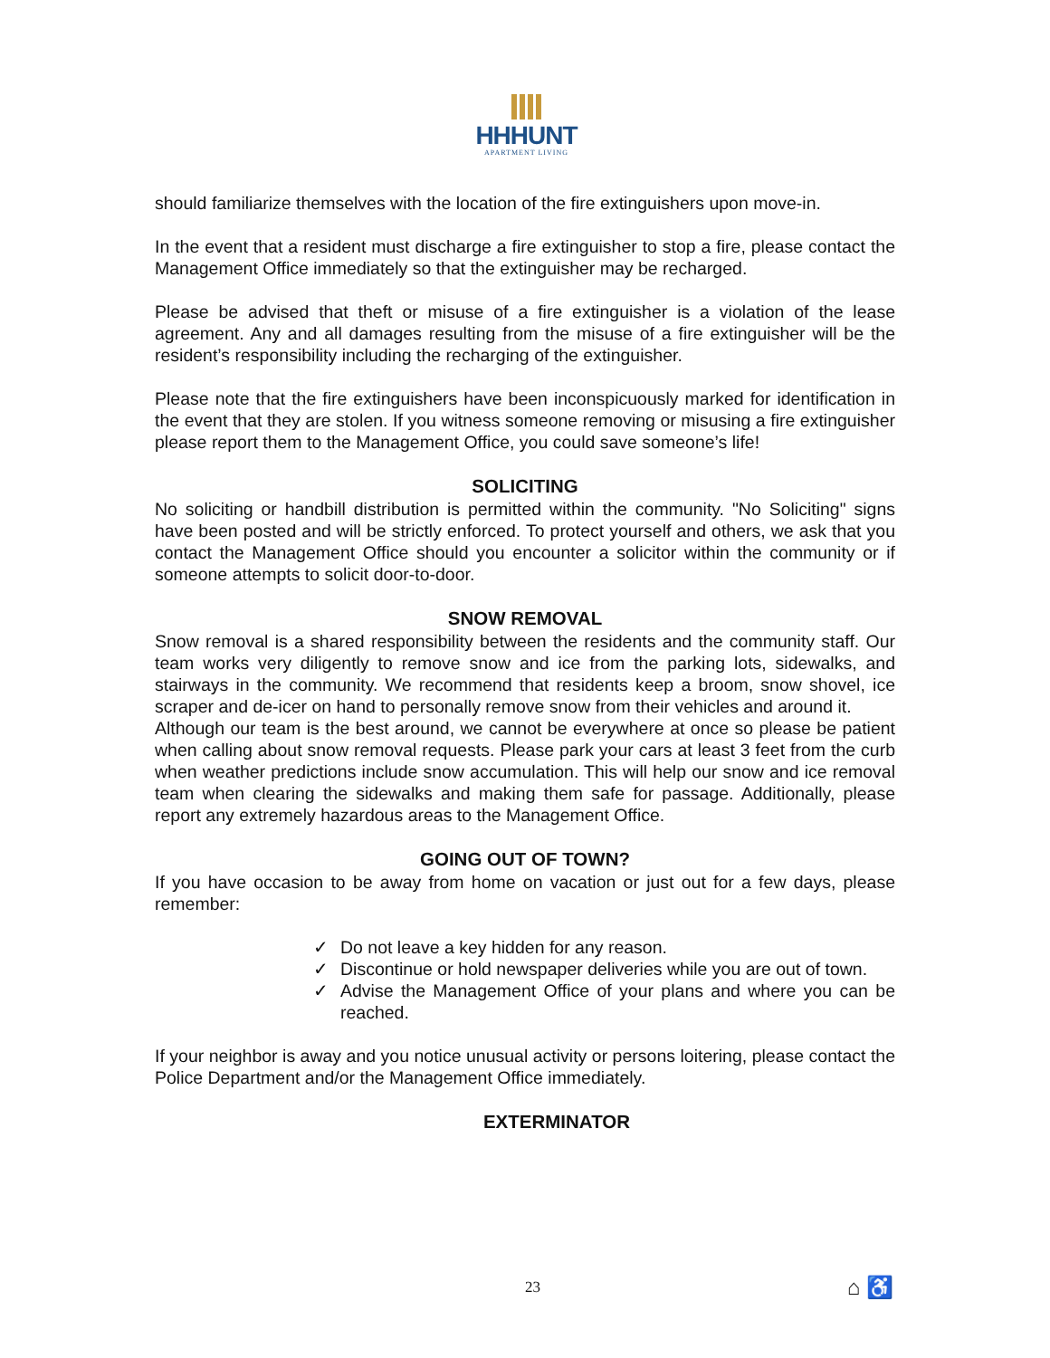HHHUNT
APARTMENT LIVING
should familiarize themselves with the location of the fire extinguishers upon move-in.
In the event that a resident must discharge a fire extinguisher to stop a fire, please contact the Management Office immediately so that the extinguisher may be recharged.
Please be advised that theft or misuse of a fire extinguisher is a violation of the lease agreement. Any and all damages resulting from the misuse of a fire extinguisher will be the resident’s responsibility including the recharging of the extinguisher.
Please note that the fire extinguishers have been inconspicuously marked for identification in the event that they are stolen. If you witness someone removing or misusing a fire extinguisher please report them to the Management Office, you could save someone’s life!
SOLICITING
No soliciting or handbill distribution is permitted within the community. "No Soliciting" signs have been posted and will be strictly enforced. To protect yourself and others, we ask that you contact the Management Office should you encounter a solicitor within the community or if someone attempts to solicit door-to-door.
SNOW REMOVAL
Snow removal is a shared responsibility between the residents and the community staff. Our team works very diligently to remove snow and ice from the parking lots, sidewalks, and stairways in the community. We recommend that residents keep a broom, snow shovel, ice scraper and de-icer on hand to personally remove snow from their vehicles and around it.
Although our team is the best around, we cannot be everywhere at once so please be patient when calling about snow removal requests. Please park your cars at least 3 feet from the curb when weather predictions include snow accumulation. This will help our snow and ice removal team when clearing the sidewalks and making them safe for passage. Additionally, please report any extremely hazardous areas to the Management Office.
GOING OUT OF TOWN?
If you have occasion to be away from home on vacation or just out for a few days, please remember:
✓ Do not leave a key hidden for any reason.
✓ Discontinue or hold newspaper deliveries while you are out of town.
✓ Advise the Management Office of your plans and where you can be reached.
If your neighbor is away and you notice unusual activity or persons loitering, please contact the Police Department and/or the Management Office immediately.
EXTERMINATOR
23 ⌂ ♿